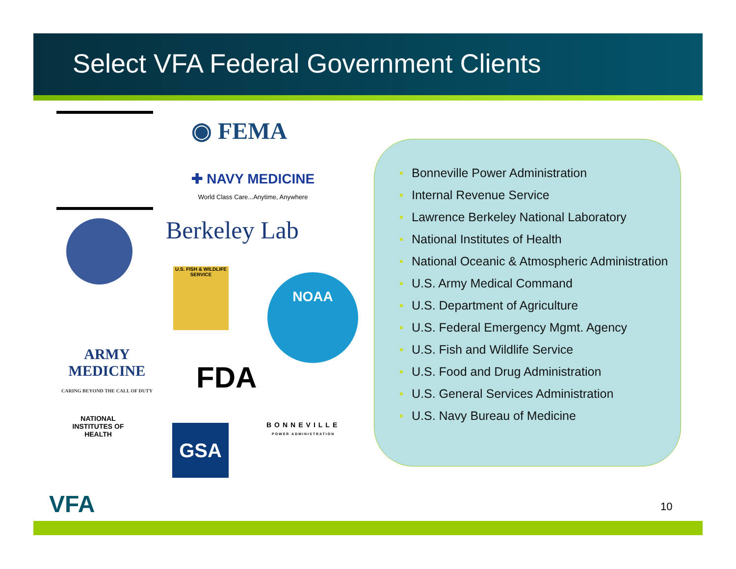Select VFA Federal Government Clients
◉ FEMA
✚ NAVY MEDICINE
World Class Care...Anytime, Anywhere
Berkeley Lab
U.S. FISH & WILDLIFE SERVICE
NOAA
ARMY
MEDICINE
CARING BEYOND THE CALL OF DUTY
FDA
NATIONAL INSTITUTES OF HEALTH
GSA
BONNEVILLE
POWER ADMINISTRATION
VFA
Bonneville Power Administration
Internal Revenue Service
Lawrence Berkeley National Laboratory
National Institutes of Health
National Oceanic & Atmospheric Administration
U.S. Army Medical Command
U.S. Department of Agriculture
U.S. Federal Emergency Mgmt. Agency
U.S. Fish and Wildlife Service
U.S. Food and Drug Administration
U.S. General Services Administration
U.S. Navy Bureau of Medicine
10